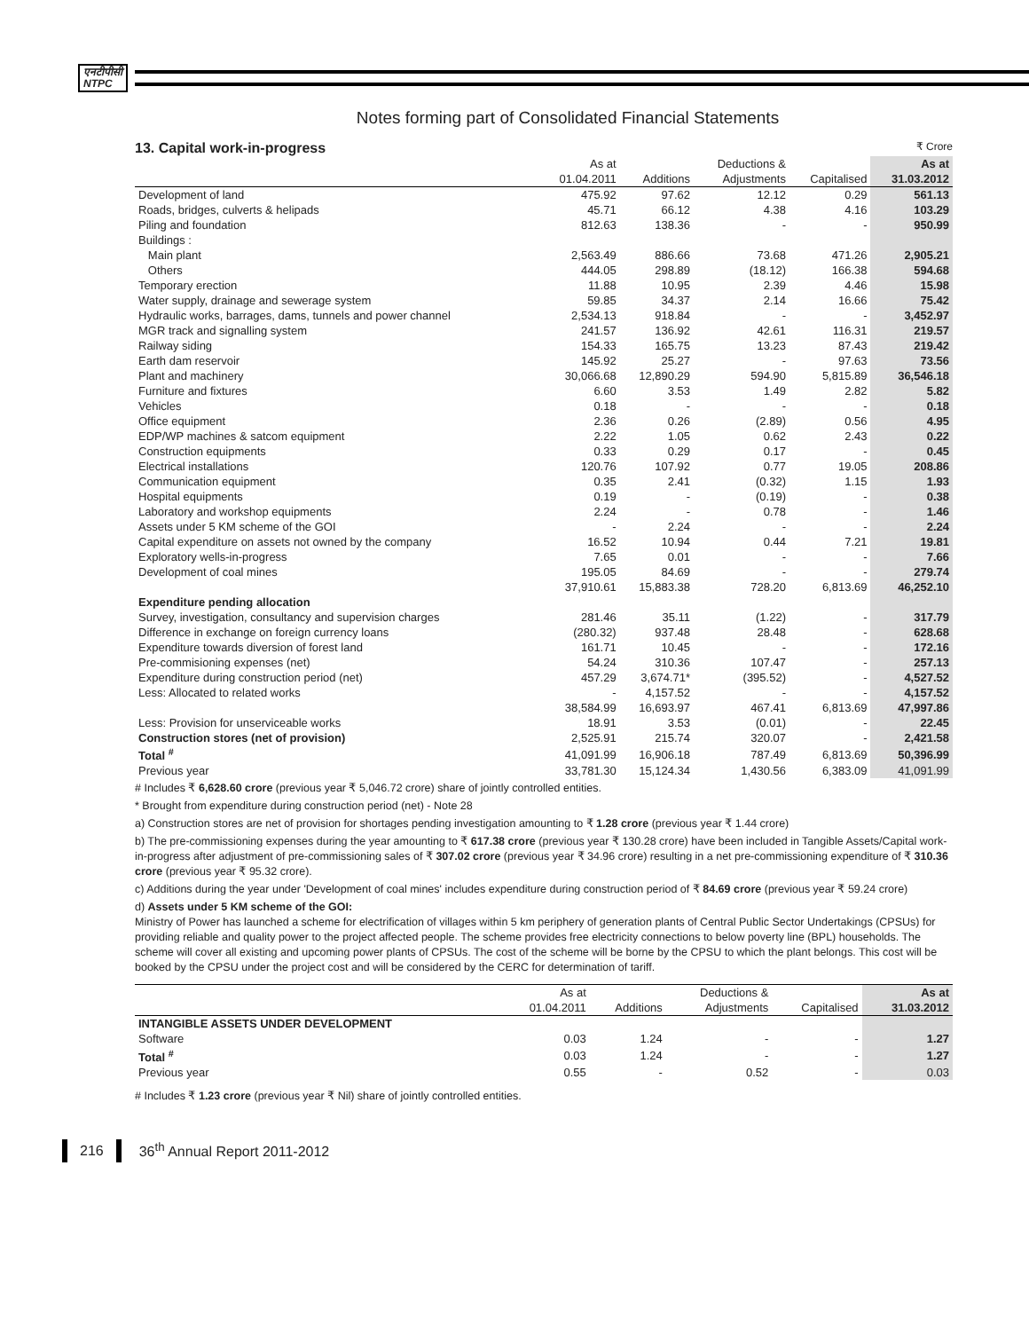एनटीपीसी
NTPC
Notes forming part of Consolidated Financial Statements
13. Capital work-in-progress ₹ Crore
| | As at | | Deductions & | | As at |
| --- | --- | --- | --- | --- | --- |
| | 01.04.2011 | Additions | Adjustments | Capitalised | 31.03.2012 |
| Development of land | 475.92 | 97.62 | 12.12 | 0.29 | 561.13 |
| Roads, bridges, culverts & helipads | 45.71 | 66.12 | 4.38 | 4.16 | 103.29 |
| Piling and foundation | 812.63 | 138.36 | - | - | 950.99 |
| Buildings : | | | | | |
| Main plant | 2,563.49 | 886.66 | 73.68 | 471.26 | 2,905.21 |
| Others | 444.05 | 298.89 | (18.12) | 166.38 | 594.68 |
| Temporary erection | 11.88 | 10.95 | 2.39 | 4.46 | 15.98 |
| Water supply, drainage and sewerage system | 59.85 | 34.37 | 2.14 | 16.66 | 75.42 |
| Hydraulic works, barrages, dams, tunnels and power channel | 2,534.13 | 918.84 | - | - | 3,452.97 |
| MGR track and signalling system | 241.57 | 136.92 | 42.61 | 116.31 | 219.57 |
| Railway siding | 154.33 | 165.75 | 13.23 | 87.43 | 219.42 |
| Earth dam reservoir | 145.92 | 25.27 | - | 97.63 | 73.56 |
| Plant and machinery | 30,066.68 | 12,890.29 | 594.90 | 5,815.89 | 36,546.18 |
| Furniture and fixtures | 6.60 | 3.53 | 1.49 | 2.82 | 5.82 |
| Vehicles | 0.18 | - | - | - | 0.18 |
| Office equipment | 2.36 | 0.26 | (2.89) | 0.56 | 4.95 |
| EDP/WP machines & satcom equipment | 2.22 | 1.05 | 0.62 | 2.43 | 0.22 |
| Construction equipments | 0.33 | 0.29 | 0.17 | - | 0.45 |
| Electrical installations | 120.76 | 107.92 | 0.77 | 19.05 | 208.86 |
| Communication equipment | 0.35 | 2.41 | (0.32) | 1.15 | 1.93 |
| Hospital equipments | 0.19 | - | (0.19) | - | 0.38 |
| Laboratory and workshop equipments | 2.24 | - | 0.78 | - | 1.46 |
| Assets under 5 KM scheme of the GOI | - | 2.24 | - | - | 2.24 |
| Capital expenditure on assets not owned by the company | 16.52 | 10.94 | 0.44 | 7.21 | 19.81 |
| Exploratory wells-in-progress | 7.65 | 0.01 | - | - | 7.66 |
| Development of coal mines | 195.05 | 84.69 | - | - | 279.74 |
| | 37,910.61 | 15,883.38 | 728.20 | 6,813.69 | 46,252.10 |
| Expenditure pending allocation | | | | | |
| Survey, investigation, consultancy and supervision charges | 281.46 | 35.11 | (1.22) | - | 317.79 |
| Difference in exchange on foreign currency loans | (280.32) | 937.48 | 28.48 | - | 628.68 |
| Expenditure towards diversion of forest land | 161.71 | 10.45 | - | - | 172.16 |
| Pre-commisioning expenses (net) | 54.24 | 310.36 | 107.47 | - | 257.13 |
| Expenditure during construction period (net) | 457.29 | 3,674.71* | (395.52) | - | 4,527.52 |
| Less: Allocated to related works | - | 4,157.52 | - | - | 4,157.52 |
| | 38,584.99 | 16,693.97 | 467.41 | 6,813.69 | 47,997.86 |
| Less: Provision for unserviceable works | 18.91 | 3.53 | (0.01) | - | 22.45 |
| Construction stores (net of provision) | 2,525.91 | 215.74 | 320.07 | - | 2,421.58 |
| Total <sup>#</sup> | 41,091.99 | 16,906.18 | 787.49 | 6,813.69 | 50,396.99 |
| Previous year | 33,781.30 | 15,124.34 | 1,430.56 | 6,383.09 | 41,091.99 |
# Includes ₹ 6,628.60 crore (previous year ₹ 5,046.72 crore) share of jointly controlled entities.
* Brought from expenditure during construction period (net) - Note 28
a) Construction stores are net of provision for shortages pending investigation amounting to ₹ 1.28 crore (previous year ₹ 1.44 crore)
b) The pre-commissioning expenses during the year amounting to ₹ 617.38 crore (previous year ₹ 130.28 crore) have been included in Tangible Assets/Capital work-in-progress after adjustment of pre-commissioning sales of ₹ 307.02 crore (previous year ₹ 34.96 crore) resulting in a net pre-commissioning expenditure of ₹ 310.36 crore (previous year ₹ 95.32 crore).
c) Additions during the year under 'Development of coal mines' includes expenditure during construction period of ₹ 84.69 crore (previous year ₹ 59.24 crore)
d) Assets under 5 KM scheme of the GOI:
Ministry of Power has launched a scheme for electrification of villages within 5 km periphery of generation plants of Central Public Sector Undertakings (CPSUs) for providing reliable and quality power to the project affected people. The scheme provides free electricity connections to below poverty line (BPL) households. The scheme will cover all existing and upcoming power plants of CPSUs. The cost of the scheme will be borne by the CPSU to which the plant belongs. This cost will be booked by the CPSU under the project cost and will be considered by the CERC for determination of tariff.
| | As at | | Deductions & | | As at |
| --- | --- | --- | --- | --- | --- |
| | 01.04.2011 | Additions | Adjustments | Capitalised | 31.03.2012 |
| INTANGIBLE ASSETS UNDER DEVELOPMENT | | | | | |
| Software | 0.03 | 1.24 | - | - | 1.27 |
| Total <sup>#</sup> | 0.03 | 1.24 | - | - | 1.27 |
| Previous year | 0.55 | - | 0.52 | - | 0.03 |
# Includes ₹ 1.23 crore (previous year ₹ Nil) share of jointly controlled entities.
216 36<sup>th</sup> Annual Report 2011-2012